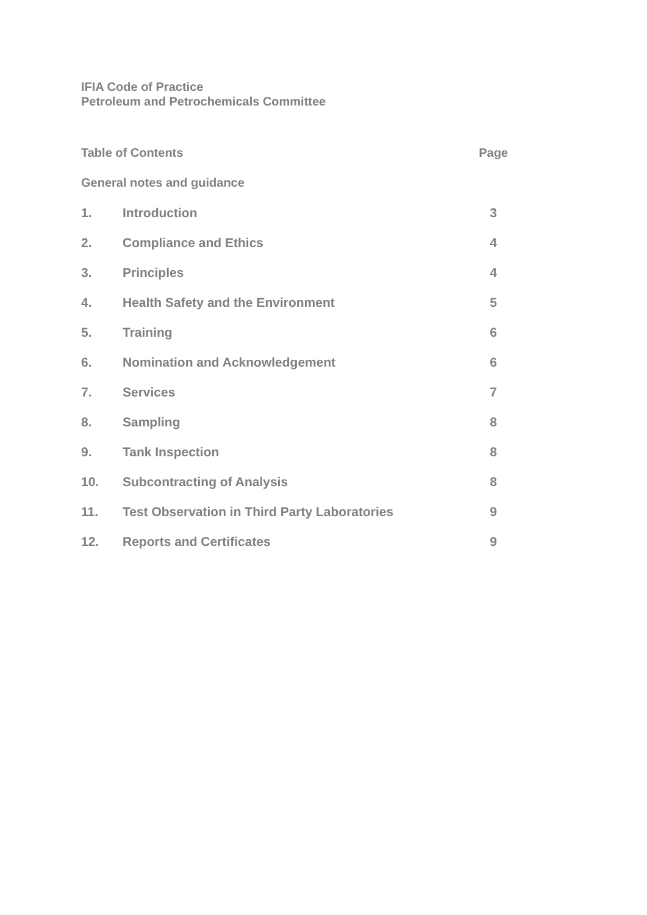IFIA Code of Practice
Petroleum and Petrochemicals Committee
| Table of Contents | | Page |
| General notes and guidance | | |
| 1. | Introduction | 3 |
| 2. | Compliance and Ethics | 4 |
| 3. | Principles | 4 |
| 4. | Health Safety and the Environment | 5 |
| 5. | Training | 6 |
| 6. | Nomination and Acknowledgement | 6 |
| 7. | Services | 7 |
| 8. | Sampling | 8 |
| 9. | Tank Inspection | 8 |
| 10. | Subcontracting of Analysis | 8 |
| 11. | Test Observation in Third Party Laboratories | 9 |
| 12. | Reports and Certificates | 9 |